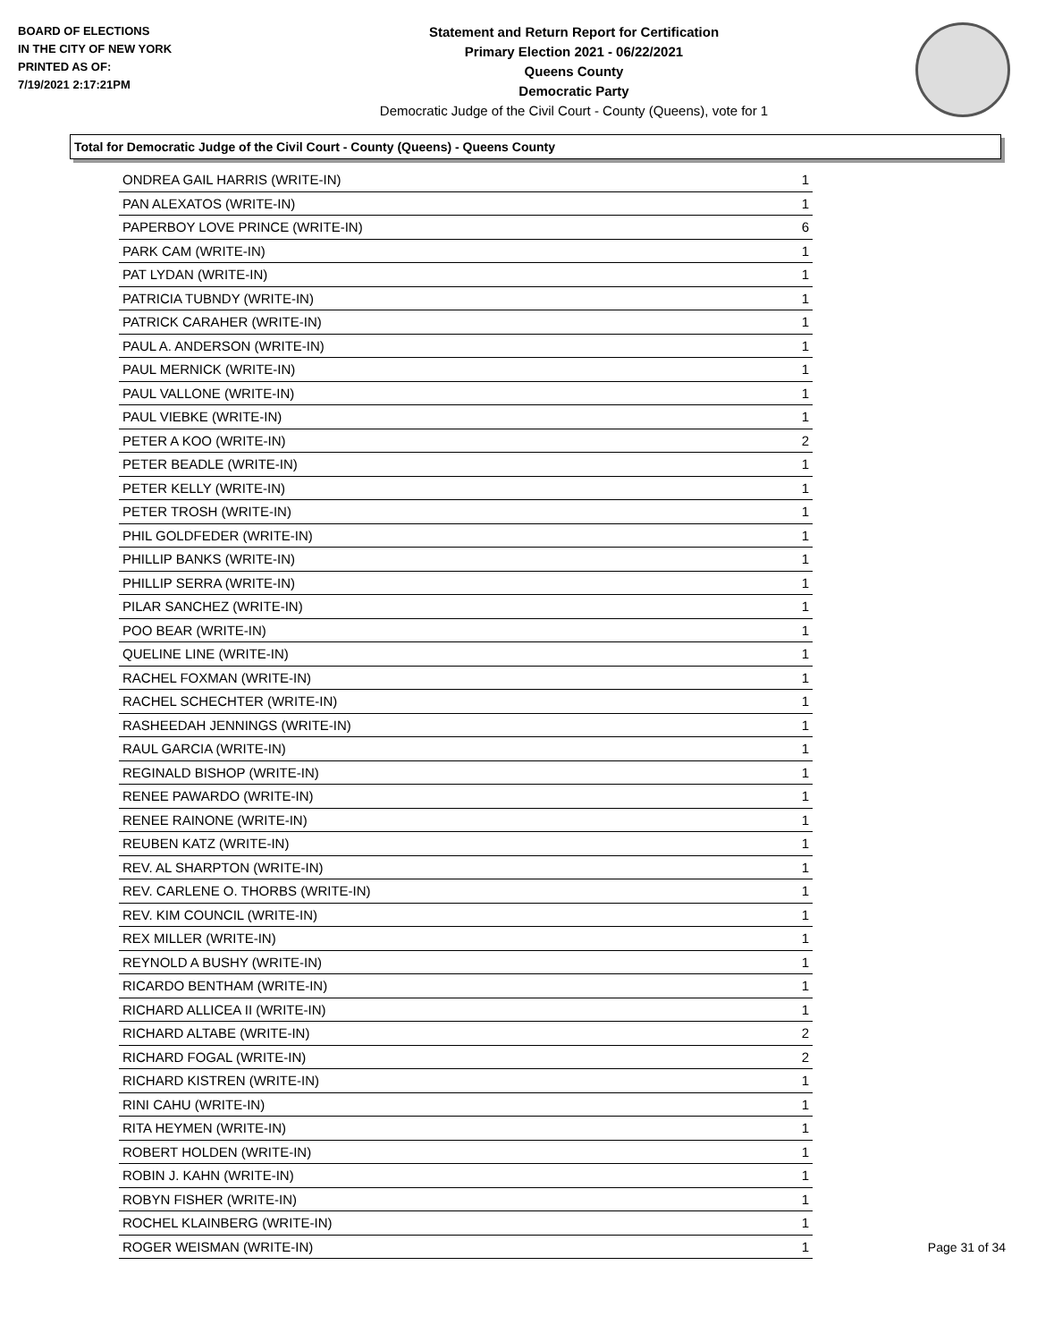BOARD OF ELECTIONS
IN THE CITY OF NEW YORK
PRINTED AS OF:
7/19/2021 2:17:21PM
Statement and Return Report for Certification
Primary Election 2021 - 06/22/2021
Queens County
Democratic Party
Democratic Judge of the Civil Court - County (Queens), vote for 1
Total for Democratic Judge of the Civil Court - County (Queens) - Queens County
| ONDREA GAIL HARRIS (WRITE-IN) | 1 |
| PAN ALEXATOS (WRITE-IN) | 1 |
| PAPERBOY LOVE PRINCE (WRITE-IN) | 6 |
| PARK CAM (WRITE-IN) | 1 |
| PAT LYDAN (WRITE-IN) | 1 |
| PATRICIA TUBNDY (WRITE-IN) | 1 |
| PATRICK CARAHER (WRITE-IN) | 1 |
| PAUL A. ANDERSON (WRITE-IN) | 1 |
| PAUL MERNICK (WRITE-IN) | 1 |
| PAUL VALLONE (WRITE-IN) | 1 |
| PAUL VIEBKE (WRITE-IN) | 1 |
| PETER A KOO (WRITE-IN) | 2 |
| PETER BEADLE (WRITE-IN) | 1 |
| PETER KELLY (WRITE-IN) | 1 |
| PETER TROSH (WRITE-IN) | 1 |
| PHIL GOLDFEDER (WRITE-IN) | 1 |
| PHILLIP BANKS (WRITE-IN) | 1 |
| PHILLIP SERRA (WRITE-IN) | 1 |
| PILAR SANCHEZ (WRITE-IN) | 1 |
| POO BEAR (WRITE-IN) | 1 |
| QUELINE LINE (WRITE-IN) | 1 |
| RACHEL FOXMAN (WRITE-IN) | 1 |
| RACHEL SCHECHTER (WRITE-IN) | 1 |
| RASHEEDAH JENNINGS (WRITE-IN) | 1 |
| RAUL GARCIA (WRITE-IN) | 1 |
| REGINALD BISHOP (WRITE-IN) | 1 |
| RENEE PAWARDO (WRITE-IN) | 1 |
| RENEE RAINONE (WRITE-IN) | 1 |
| REUBEN KATZ (WRITE-IN) | 1 |
| REV. AL SHARPTON (WRITE-IN) | 1 |
| REV. CARLENE O. THORBS (WRITE-IN) | 1 |
| REV. KIM COUNCIL (WRITE-IN) | 1 |
| REX MILLER (WRITE-IN) | 1 |
| REYNOLD A BUSHY (WRITE-IN) | 1 |
| RICARDO BENTHAM (WRITE-IN) | 1 |
| RICHARD ALLICEA II (WRITE-IN) | 1 |
| RICHARD ALTABE (WRITE-IN) | 2 |
| RICHARD FOGAL (WRITE-IN) | 2 |
| RICHARD KISTREN (WRITE-IN) | 1 |
| RINI CAHU (WRITE-IN) | 1 |
| RITA HEYMEN (WRITE-IN) | 1 |
| ROBERT HOLDEN (WRITE-IN) | 1 |
| ROBIN J. KAHN (WRITE-IN) | 1 |
| ROBYN FISHER (WRITE-IN) | 1 |
| ROCHEL KLAINBERG (WRITE-IN) | 1 |
| ROGER WEISMAN (WRITE-IN) | 1 |
Page 31 of 34